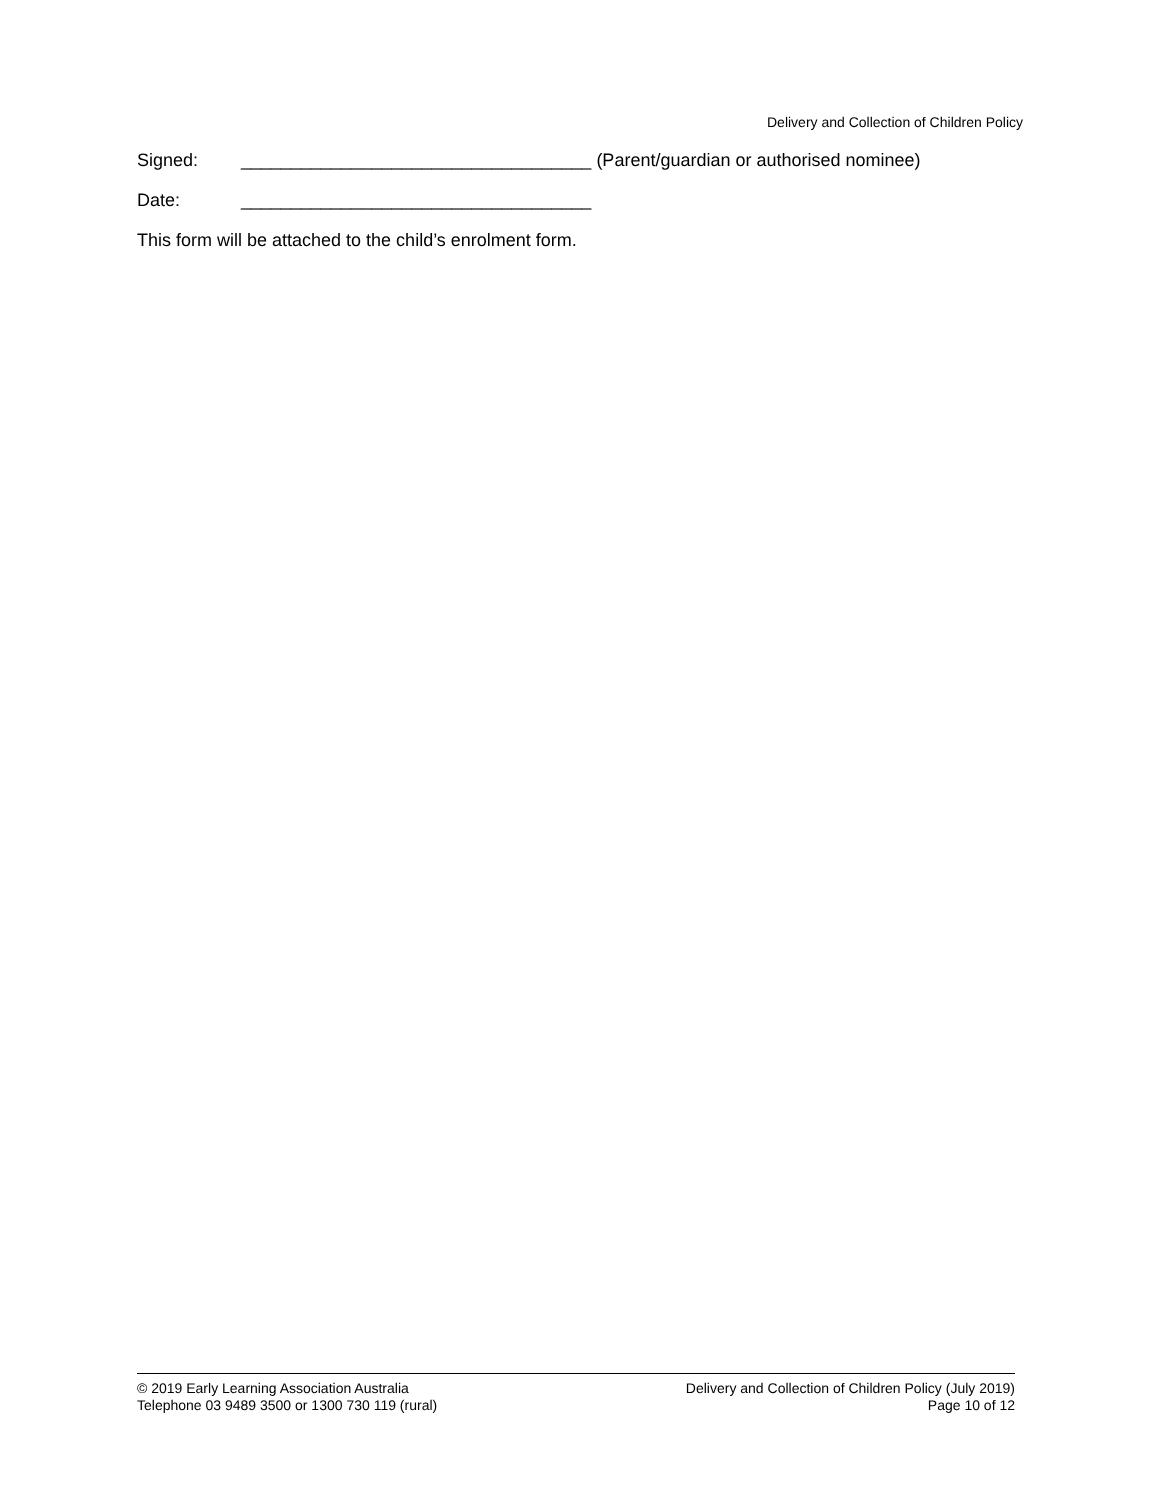Delivery and Collection of Children Policy
Signed: ___________________________________ (Parent/guardian or authorised nominee)
Date: ___________________________________
This form will be attached to the child’s enrolment form.
© 2019 Early Learning Association Australia
Telephone 03 9489 3500 or 1300 730 119 (rural)
Delivery and Collection of Children Policy (July 2019)
Page 10 of 12